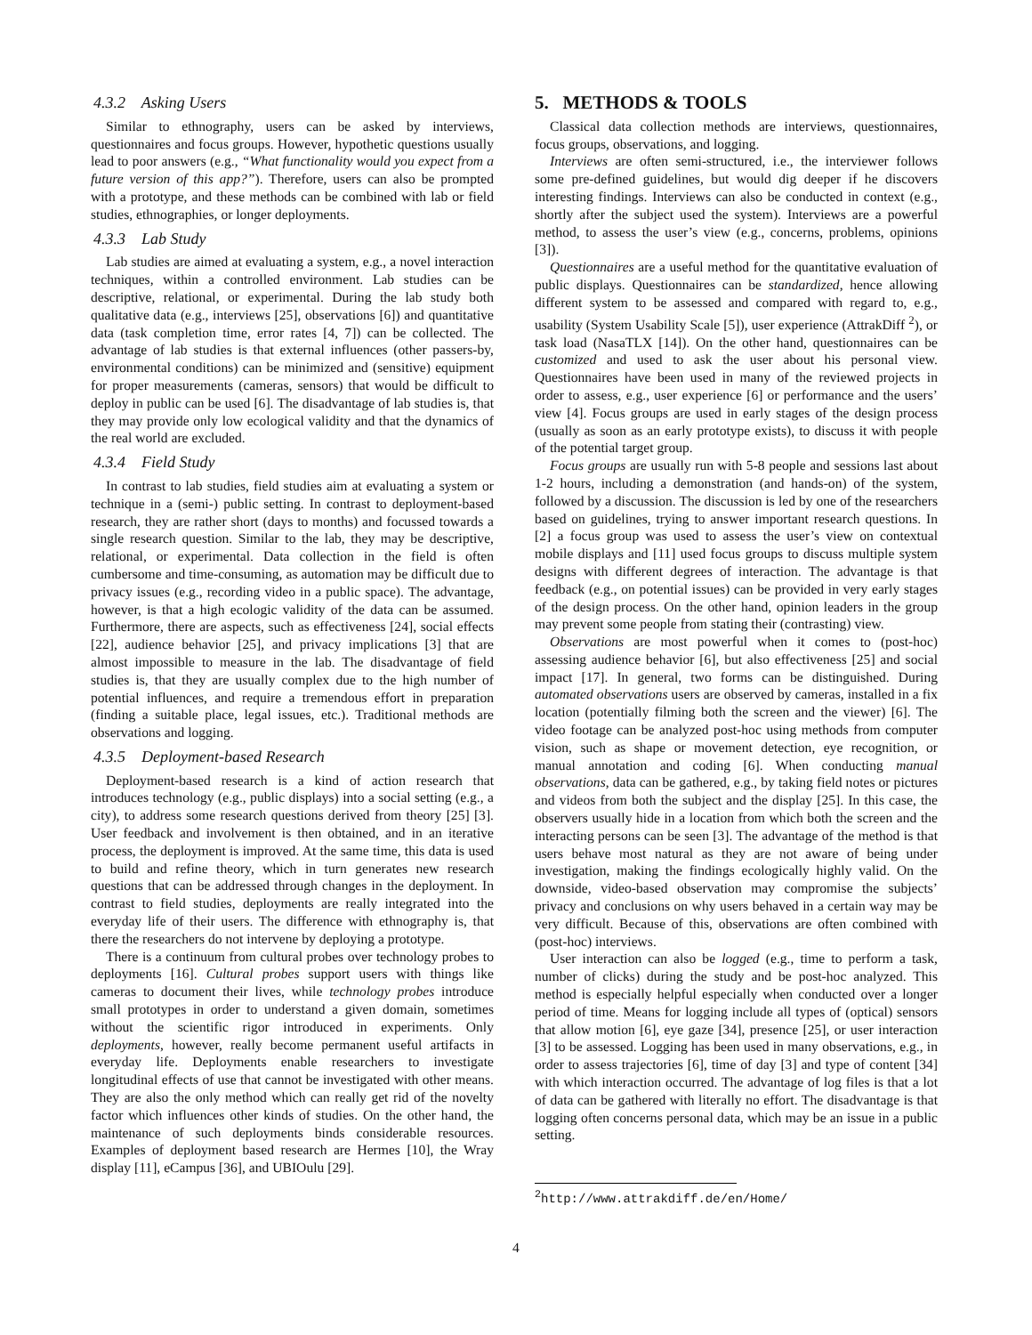4.3.2 Asking Users
Similar to ethnography, users can be asked by interviews, questionnaires and focus groups. However, hypothetic questions usually lead to poor answers (e.g., “What functionality would you expect from a future version of this app?”). Therefore, users can also be prompted with a prototype, and these methods can be combined with lab or field studies, ethnographies, or longer deployments.
4.3.3 Lab Study
Lab studies are aimed at evaluating a system, e.g., a novel interaction techniques, within a controlled environment. Lab studies can be descriptive, relational, or experimental. During the lab study both qualitative data (e.g., interviews [25], observations [6]) and quantitative data (task completion time, error rates [4, 7]) can be collected. The advantage of lab studies is that external influences (other passers-by, environmental conditions) can be minimized and (sensitive) equipment for proper measurements (cameras, sensors) that would be difficult to deploy in public can be used [6]. The disadvantage of lab studies is, that they may provide only low ecological validity and that the dynamics of the real world are excluded.
4.3.4 Field Study
In contrast to lab studies, field studies aim at evaluating a system or technique in a (semi-) public setting. In contrast to deployment-based research, they are rather short (days to months) and focussed towards a single research question. Similar to the lab, they may be descriptive, relational, or experimental. Data collection in the field is often cumbersome and time-consuming, as automation may be difficult due to privacy issues (e.g., recording video in a public space). The advantage, however, is that a high ecologic validity of the data can be assumed. Furthermore, there are aspects, such as effectiveness [24], social effects [22], audience behavior [25], and privacy implications [3] that are almost impossible to measure in the lab. The disadvantage of field studies is, that they are usually complex due to the high number of potential influences, and require a tremendous effort in preparation (finding a suitable place, legal issues, etc.). Traditional methods are observations and logging.
4.3.5 Deployment-based Research
Deployment-based research is a kind of action research that introduces technology (e.g., public displays) into a social setting (e.g., a city), to address some research questions derived from theory [25] [3]. User feedback and involvement is then obtained, and in an iterative process, the deployment is improved. At the same time, this data is used to build and refine theory, which in turn generates new research questions that can be addressed through changes in the deployment. In contrast to field studies, deployments are really integrated into the everyday life of their users. The difference with ethnography is, that there the researchers do not intervene by deploying a prototype.
There is a continuum from cultural probes over technology probes to deployments [16]. Cultural probes support users with things like cameras to document their lives, while technology probes introduce small prototypes in order to understand a given domain, sometimes without the scientific rigor introduced in experiments. Only deployments, however, really become permanent useful artifacts in everyday life. Deployments enable researchers to investigate longitudinal effects of use that cannot be investigated with other means. They are also the only method which can really get rid of the novelty factor which influences other kinds of studies. On the other hand, the maintenance of such deployments binds considerable resources. Examples of deployment based research are Hermes [10], the Wray display [11], eCampus [36], and UBIOulu [29].
5. METHODS & TOOLS
Classical data collection methods are interviews, questionnaires, focus groups, observations, and logging.
Interviews are often semi-structured, i.e., the interviewer follows some pre-defined guidelines, but would dig deeper if he discovers interesting findings. Interviews can also be conducted in context (e.g., shortly after the subject used the system). Interviews are a powerful method, to assess the user’s view (e.g., concerns, problems, opinions [3]).
Questionnaires are a useful method for the quantitative evaluation of public displays. Questionnaires can be standardized, hence allowing different system to be assessed and compared with regard to, e.g., usability (System Usability Scale [5]), user experience (AttrakDiff <sup>2</sup>), or task load (NasaTLX [14]). On the other hand, questionnaires can be customized and used to ask the user about his personal view. Questionnaires have been used in many of the reviewed projects in order to assess, e.g., user experience [6] or performance and the users’ view [4]. Focus groups are used in early stages of the design process (usually as soon as an early prototype exists), to discuss it with people of the potential target group.
Focus groups are usually run with 5-8 people and sessions last about 1-2 hours, including a demonstration (and hands-on) of the system, followed by a discussion. The discussion is led by one of the researchers based on guidelines, trying to answer important research questions. In [2] a focus group was used to assess the user’s view on contextual mobile displays and [11] used focus groups to discuss multiple system designs with different degrees of interaction. The advantage is that feedback (e.g., on potential issues) can be provided in very early stages of the design process. On the other hand, opinion leaders in the group may prevent some people from stating their (contrasting) view.
Observations are most powerful when it comes to (post-hoc) assessing audience behavior [6], but also effectiveness [25] and social impact [17]. In general, two forms can be distinguished. During automated observations users are observed by cameras, installed in a fix location (potentially filming both the screen and the viewer) [6]. The video footage can be analyzed post-hoc using methods from computer vision, such as shape or movement detection, eye recognition, or manual annotation and coding [6]. When conducting manual observations, data can be gathered, e.g., by taking field notes or pictures and videos from both the subject and the display [25]. In this case, the observers usually hide in a location from which both the screen and the interacting persons can be seen [3]. The advantage of the method is that users behave most natural as they are not aware of being under investigation, making the findings ecologically highly valid. On the downside, video-based observation may compromise the subjects’ privacy and conclusions on why users behaved in a certain way may be very difficult. Because of this, observations are often combined with (post-hoc) interviews.
User interaction can also be logged (e.g., time to perform a task, number of clicks) during the study and be post-hoc analyzed. This method is especially helpful especially when conducted over a longer period of time. Means for logging include all types of (optical) sensors that allow motion [6], eye gaze [34], presence [25], or user interaction [3] to be assessed. Logging has been used in many observations, e.g., in order to assess trajectories [6], time of day [3] and type of content [34] with which interaction occurred. The advantage of log files is that a lot of data can be gathered with literally no effort. The disadvantage is that logging often concerns personal data, which may be an issue in a public setting.
<sup>2</sup> http://www.attrakdiff.de/en/Home/
4